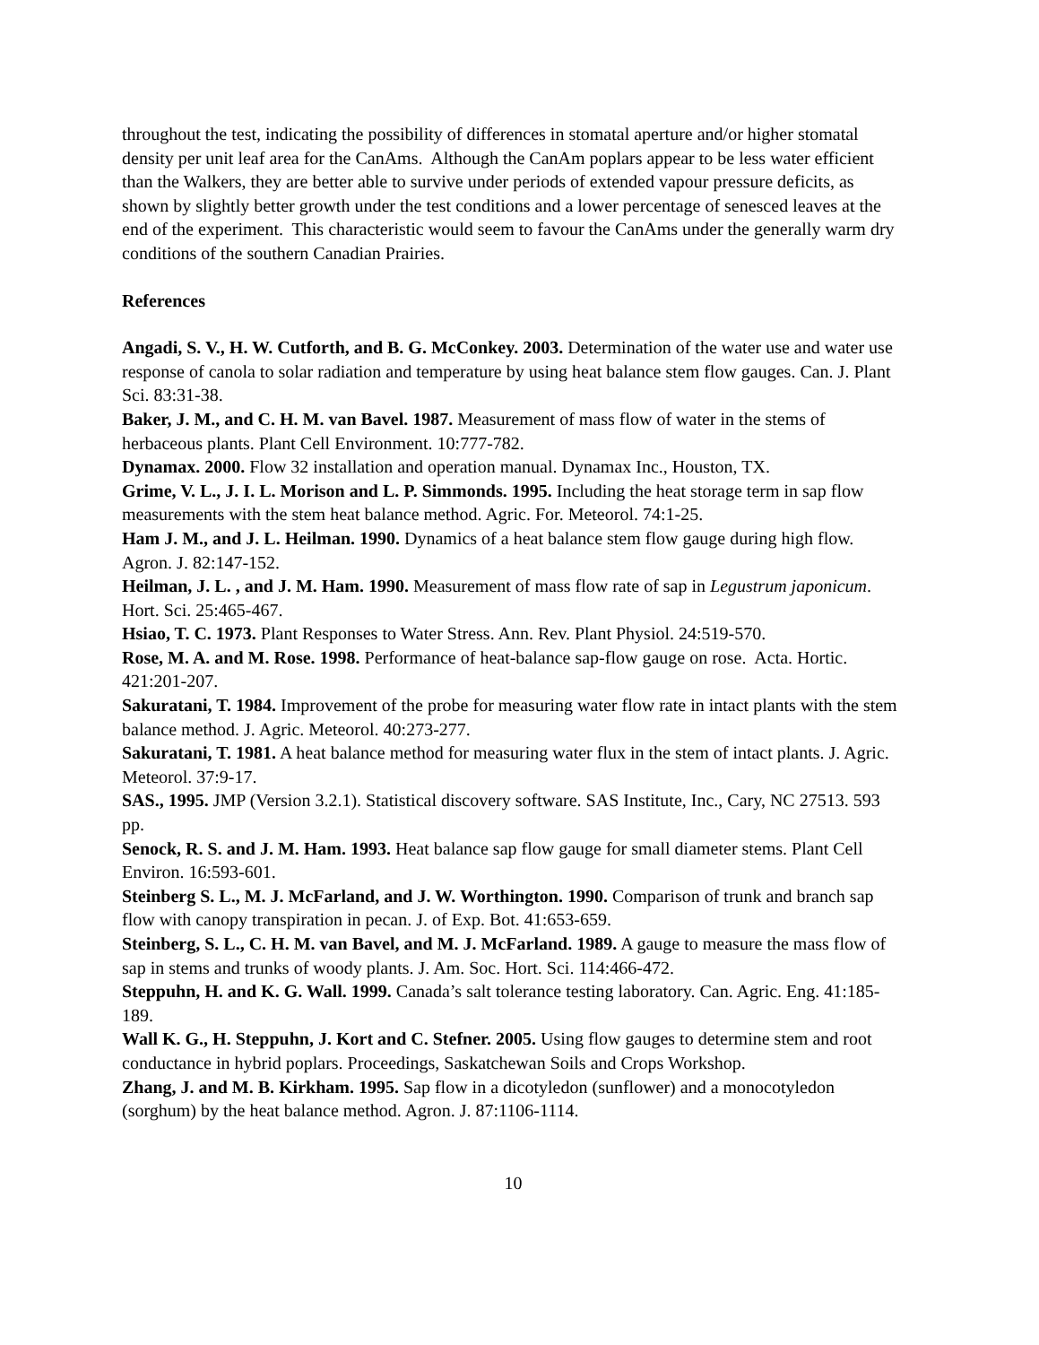throughout the test, indicating the possibility of differences in stomatal aperture and/or higher stomatal density per unit leaf area for the CanAms. Although the CanAm poplars appear to be less water efficient than the Walkers, they are better able to survive under periods of extended vapour pressure deficits, as shown by slightly better growth under the test conditions and a lower percentage of senesced leaves at the end of the experiment. This characteristic would seem to favour the CanAms under the generally warm dry conditions of the southern Canadian Prairies.
References
Angadi, S. V., H. W. Cutforth, and B. G. McConkey. 2003. Determination of the water use and water use response of canola to solar radiation and temperature by using heat balance stem flow gauges. Can. J. Plant Sci. 83:31-38.
Baker, J. M., and C. H. M. van Bavel. 1987. Measurement of mass flow of water in the stems of herbaceous plants. Plant Cell Environment. 10:777-782.
Dynamax. 2000. Flow 32 installation and operation manual. Dynamax Inc., Houston, TX.
Grime, V. L., J. I. L. Morison and L. P. Simmonds. 1995. Including the heat storage term in sap flow measurements with the stem heat balance method. Agric. For. Meteorol. 74:1-25.
Ham J. M., and J. L. Heilman. 1990. Dynamics of a heat balance stem flow gauge during high flow. Agron. J. 82:147-152.
Heilman, J. L. , and J. M. Ham. 1990. Measurement of mass flow rate of sap in Legustrum japonicum. Hort. Sci. 25:465-467.
Hsiao, T. C. 1973. Plant Responses to Water Stress. Ann. Rev. Plant Physiol. 24:519-570.
Rose, M. A. and M. Rose. 1998. Performance of heat-balance sap-flow gauge on rose. Acta. Hortic. 421:201-207.
Sakuratani, T. 1984. Improvement of the probe for measuring water flow rate in intact plants with the stem balance method. J. Agric. Meteorol. 40:273-277.
Sakuratani, T. 1981. A heat balance method for measuring water flux in the stem of intact plants. J. Agric. Meteorol. 37:9-17.
SAS., 1995. JMP (Version 3.2.1). Statistical discovery software. SAS Institute, Inc., Cary, NC 27513. 593 pp.
Senock, R. S. and J. M. Ham. 1993. Heat balance sap flow gauge for small diameter stems. Plant Cell Environ. 16:593-601.
Steinberg S. L., M. J. McFarland, and J. W. Worthington. 1990. Comparison of trunk and branch sap flow with canopy transpiration in pecan. J. of Exp. Bot. 41:653-659.
Steinberg, S. L., C. H. M. van Bavel, and M. J. McFarland. 1989. A gauge to measure the mass flow of sap in stems and trunks of woody plants. J. Am. Soc. Hort. Sci. 114:466-472.
Steppuhn, H. and K. G. Wall. 1999. Canada’s salt tolerance testing laboratory. Can. Agric. Eng. 41:185-189.
Wall K. G., H. Steppuhn, J. Kort and C. Stefner. 2005. Using flow gauges to determine stem and root conductance in hybrid poplars. Proceedings, Saskatchewan Soils and Crops Workshop.
Zhang, J. and M. B. Kirkham. 1995. Sap flow in a dicotyledon (sunflower) and a monocotyledon (sorghum) by the heat balance method. Agron. J. 87:1106-1114.
10